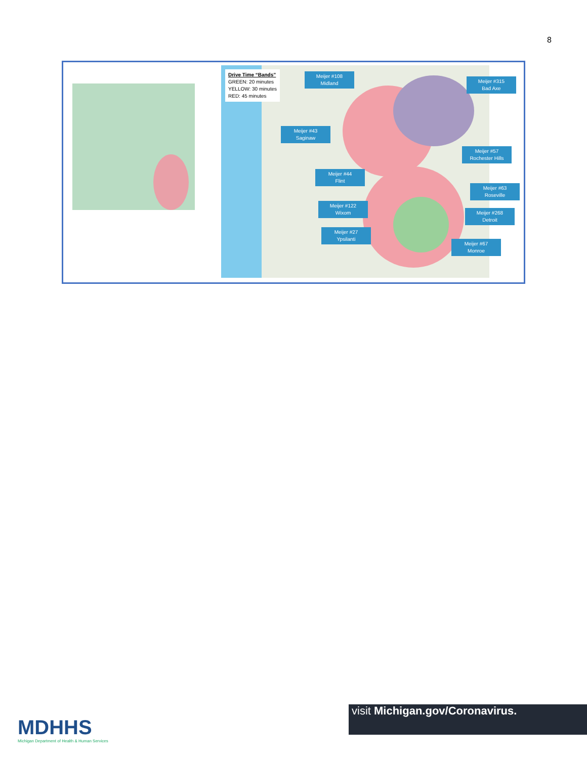8
Drive Time “Bands”
GREEN: 20 minutes
YELLOW: 30 minutes
RED: 45 minutes
Meijer #108
Midland
Meijer #315
Bad Axe
Meijer #43
Saginaw
Meijer #57
Rochester Hills
Meijer #44
Flint
Meijer #63
Roseville
Meijer #122
Wixom
Meijer #268
Detroit
Meijer #27
Ypsilanti
Meijer #67
Monroe
MDHHS
Michigan Department of Health & Human Services
visit Michigan.gov/Coronavirus.